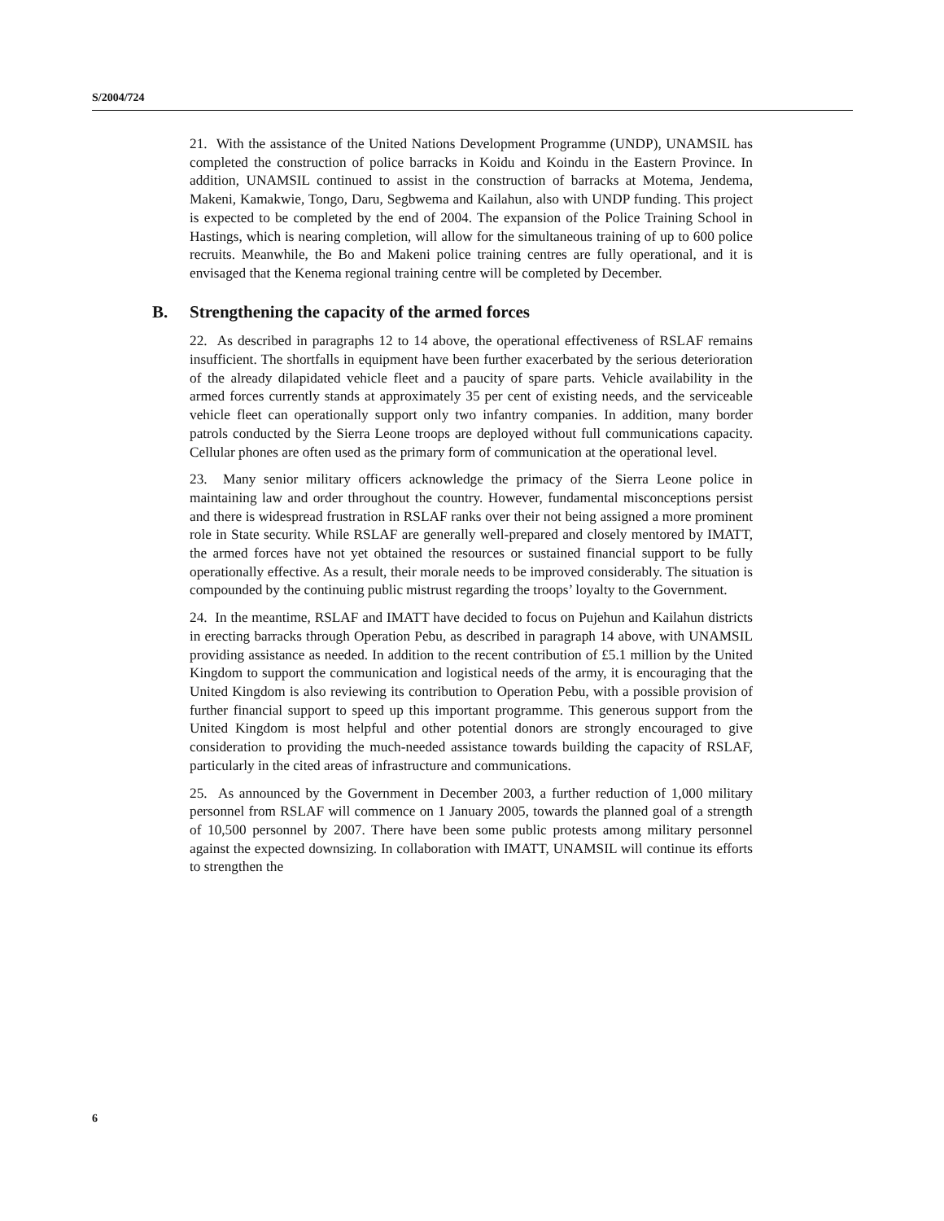S/2004/724
21. With the assistance of the United Nations Development Programme (UNDP), UNAMSIL has completed the construction of police barracks in Koidu and Koindu in the Eastern Province. In addition, UNAMSIL continued to assist in the construction of barracks at Motema, Jendema, Makeni, Kamakwie, Tongo, Daru, Segbwema and Kailahun, also with UNDP funding. This project is expected to be completed by the end of 2004. The expansion of the Police Training School in Hastings, which is nearing completion, will allow for the simultaneous training of up to 600 police recruits. Meanwhile, the Bo and Makeni police training centres are fully operational, and it is envisaged that the Kenema regional training centre will be completed by December.
B. Strengthening the capacity of the armed forces
22. As described in paragraphs 12 to 14 above, the operational effectiveness of RSLAF remains insufficient. The shortfalls in equipment have been further exacerbated by the serious deterioration of the already dilapidated vehicle fleet and a paucity of spare parts. Vehicle availability in the armed forces currently stands at approximately 35 per cent of existing needs, and the serviceable vehicle fleet can operationally support only two infantry companies. In addition, many border patrols conducted by the Sierra Leone troops are deployed without full communications capacity. Cellular phones are often used as the primary form of communication at the operational level.
23. Many senior military officers acknowledge the primacy of the Sierra Leone police in maintaining law and order throughout the country. However, fundamental misconceptions persist and there is widespread frustration in RSLAF ranks over their not being assigned a more prominent role in State security. While RSLAF are generally well-prepared and closely mentored by IMATT, the armed forces have not yet obtained the resources or sustained financial support to be fully operationally effective. As a result, their morale needs to be improved considerably. The situation is compounded by the continuing public mistrust regarding the troops’ loyalty to the Government.
24. In the meantime, RSLAF and IMATT have decided to focus on Pujehun and Kailahun districts in erecting barracks through Operation Pebu, as described in paragraph 14 above, with UNAMSIL providing assistance as needed. In addition to the recent contribution of £5.1 million by the United Kingdom to support the communication and logistical needs of the army, it is encouraging that the United Kingdom is also reviewing its contribution to Operation Pebu, with a possible provision of further financial support to speed up this important programme. This generous support from the United Kingdom is most helpful and other potential donors are strongly encouraged to give consideration to providing the much-needed assistance towards building the capacity of RSLAF, particularly in the cited areas of infrastructure and communications.
25. As announced by the Government in December 2003, a further reduction of 1,000 military personnel from RSLAF will commence on 1 January 2005, towards the planned goal of a strength of 10,500 personnel by 2007. There have been some public protests among military personnel against the expected downsizing. In collaboration with IMATT, UNAMSIL will continue its efforts to strengthen the
6